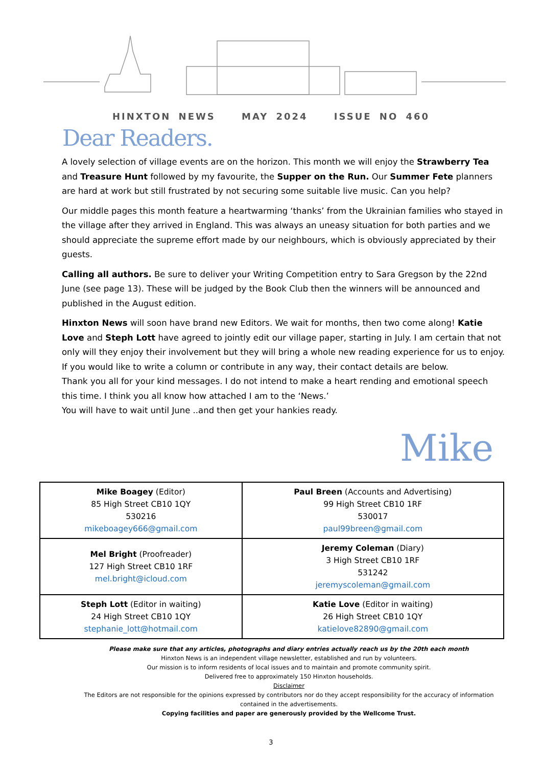HINXTON NEWS MAY 2024 ISSUE NO 460
Dear Readers.
A lovely selection of village events are on the horizon. This month we will enjoy the Strawberry Tea and Treasure Hunt followed by my favourite, the Supper on the Run. Our Summer Fete planners are hard at work but still frustrated by not securing some suitable live music. Can you help?
Our middle pages this month feature a heartwarming ‘thanks’ from the Ukrainian families who stayed in the village after they arrived in England. This was always an uneasy situation for both parties and we should appreciate the supreme effort made by our neighbours, which is obviously appreciated by their guests.
Calling all authors. Be sure to deliver your Writing Competition entry to Sara Gregson by the 22nd June (see page 13). These will be judged by the Book Club then the winners will be announced and published in the August edition.
Hinxton News will soon have brand new Editors. We wait for months, then two come along! Katie Love and Steph Lott have agreed to jointly edit our village paper, starting in July. I am certain that not only will they enjoy their involvement but they will bring a whole new reading experience for us to enjoy. If you would like to write a column or contribute in any way, their contact details are below.
Thank you all for your kind messages. I do not intend to make a heart rending and emotional speech this time. I think you all know how attached I am to the ‘News.’
You will have to wait until June ..and then get your hankies ready.
Mike
| Mike Boagey (Editor) 85 High Street CB10 1QY 530216 mikeboagey666@gmail.com | Paul Breen (Accounts and Advertising) 99 High Street CB10 1RF 530017 paul99breen@gmail.com |
| Mel Bright (Proofreader) 127 High Street CB10 1RF mel.bright@icloud.com | Jeremy Coleman (Diary) 3 High Street CB10 1RF 531242 jeremyscoleman@gmail.com |
| Steph Lott (Editor in waiting) 24 High Street CB10 1QY stephanie_lott@hotmail.com | Katie Love (Editor in waiting) 26 High Street CB10 1QY katielove82890@gmail.com |
Please make sure that any articles, photographs and diary entries actually reach us by the 20th each month
Hinxton News is an independent village newsletter, established and run by volunteers.
Our mission is to inform residents of local issues and to maintain and promote community spirit.
Delivered free to approximately 150 Hinxton households.
Disclaimer
The Editors are not responsible for the opinions expressed by contributors nor do they accept responsibility for the accuracy of information contained in the advertisements.
Copying facilities and paper are generously provided by the Wellcome Trust.
3